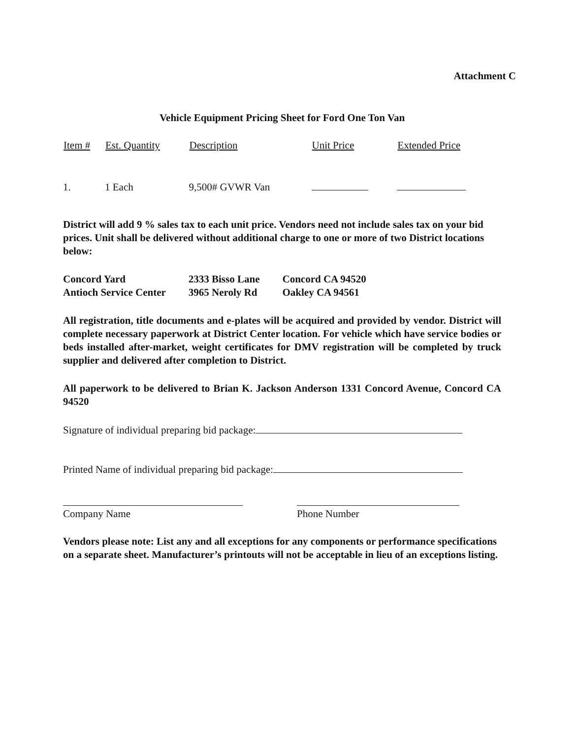Attachment C
Vehicle Equipment Pricing Sheet for Ford One Ton Van
| Item # | Est. Quantity | Description | Unit Price | Extended Price |
| --- | --- | --- | --- | --- |
| 1. | 1 Each | 9,500# GVWR Van | | |
District will add 9 % sales tax to each unit price. Vendors need not include sales tax on your bid prices. Unit shall be delivered without additional charge to one or more of two District locations below:
| Concord Yard | 2333 Bisso Lane | Concord CA 94520 |
| Antioch Service Center | 3965 Neroly Rd | Oakley CA 94561 |
All registration, title documents and e-plates will be acquired and provided by vendor. District will complete necessary paperwork at District Center location. For vehicle which have service bodies or beds installed after-market, weight certificates for DMV registration will be completed by truck supplier and delivered after completion to District.
All paperwork to be delivered to Brian K. Jackson Anderson 1331 Concord Avenue, Concord CA 94520
Signature of individual preparing bid package:
Printed Name of individual preparing bid package:
Company Name Phone Number
Vendors please note: List any and all exceptions for any components or performance specifications on a separate sheet. Manufacturer’s printouts will not be acceptable in lieu of an exceptions listing.